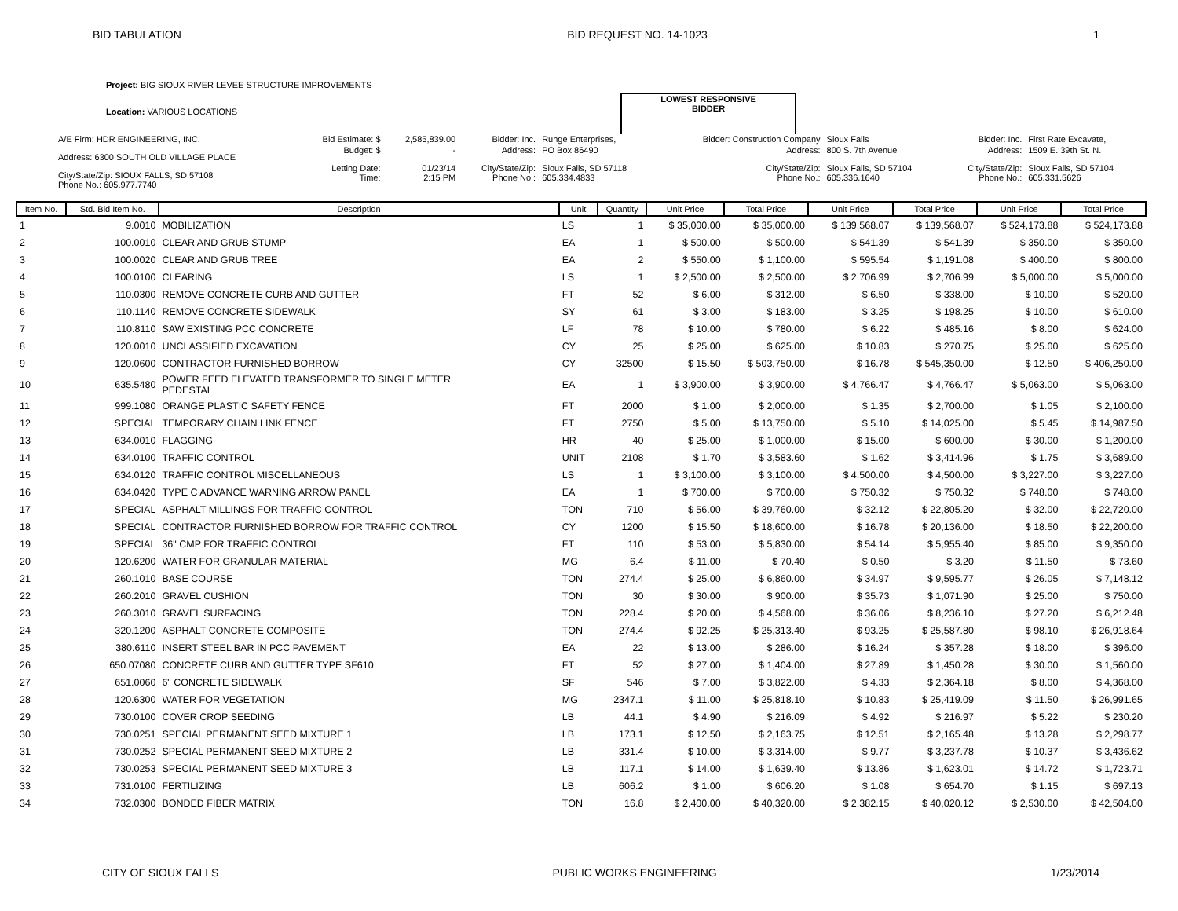BID TABULATION BID REQUEST NO. 14-1023 1
Project: BIG SIOUX RIVER LEVEE STRUCTURE IMPROVEMENTS
Location: VARIOUS LOCATIONS
LOWEST RESPONSIVE
BIDDER
| A/E Firm: HDR ENGINEERING, INC. | Bid Estimate: $ | 2,585,839.00 | Bidder: Inc. | Runge Enterprises, | Bidder: Construction Company | Sioux Falls | Bidder: Inc. | First Rate Excavate, |
| Address: 6300 SOUTH OLD VILLAGE PLACE | Budget: $ | - | Address: | PO Box 86490 | Address: | 800 S. 7th Avenue | Address: | 1509 E. 39th St. N. |
| City/State/Zip: SIOUX FALLS, SD 57108 Phone No.: 605.977.7740 | Letting Date: Time: | 01/23/14 2:15 PM | City/State/Zip: Phone No.: | Sioux Falls, SD 57118 605.334.4833 | City/State/Zip: Phone No.: | Sioux Falls, SD 57104 605.336.1640 | City/State/Zip: Phone No.: | Sioux Falls, SD 57104 605.331.5626 |
| Item No. | Std. Bid Item No. | Description | Unit | Quantity | Unit Price | Total Price | Unit Price | Total Price | Unit Price | Total Price |
| --- | --- | --- | --- | --- | --- | --- | --- | --- | --- | --- |
| 1 | 9.0010 | MOBILIZATION | LS | 1 | $ 35,000.00 | $ 35,000.00 | $ 139,568.07 | $ 139,568.07 | $ 524,173.88 | $ 524,173.88 |
| 2 | 100.0010 | CLEAR AND GRUB STUMP | EA | 1 | $ 500.00 | $ 500.00 | $ 541.39 | $ 541.39 | $ 350.00 | $ 350.00 |
| 3 | 100.0020 | CLEAR AND GRUB TREE | EA | 2 | $ 550.00 | $ 1,100.00 | $ 595.54 | $ 1,191.08 | $ 400.00 | $ 800.00 |
| 4 | 100.0100 | CLEARING | LS | 1 | $ 2,500.00 | $ 2,500.00 | $ 2,706.99 | $ 2,706.99 | $ 5,000.00 | $ 5,000.00 |
| 5 | 110.0300 | REMOVE CONCRETE CURB AND GUTTER | FT | 52 | $ 6.00 | $ 312.00 | $ 6.50 | $ 338.00 | $ 10.00 | $ 520.00 |
| 6 | 110.1140 | REMOVE CONCRETE SIDEWALK | SY | 61 | $ 3.00 | $ 183.00 | $ 3.25 | $ 198.25 | $ 10.00 | $ 610.00 |
| 7 | 110.8110 | SAW EXISTING PCC CONCRETE | LF | 78 | $ 10.00 | $ 780.00 | $ 6.22 | $ 485.16 | $ 8.00 | $ 624.00 |
| 8 | 120.0010 | UNCLASSIFIED EXCAVATION | CY | 25 | $ 25.00 | $ 625.00 | $ 10.83 | $ 270.75 | $ 25.00 | $ 625.00 |
| 9 | 120.0600 | CONTRACTOR FURNISHED BORROW | CY | 32500 | $ 15.50 | $ 503,750.00 | $ 16.78 | $ 545,350.00 | $ 12.50 | $ 406,250.00 |
| 10 | 635.5480 | POWER FEED ELEVATED TRANSFORMER TO SINGLE METER PEDESTAL | EA | 1 | $ 3,900.00 | $ 3,900.00 | $ 4,766.47 | $ 4,766.47 | $ 5,063.00 | $ 5,063.00 |
| 11 | 999.1080 | ORANGE PLASTIC SAFETY FENCE | FT | 2000 | $ 1.00 | $ 2,000.00 | $ 1.35 | $ 2,700.00 | $ 1.05 | $ 2,100.00 |
| 12 | SPECIAL | TEMPORARY CHAIN LINK FENCE | FT | 2750 | $ 5.00 | $ 13,750.00 | $ 5.10 | $ 14,025.00 | $ 5.45 | $ 14,987.50 |
| 13 | 634.0010 | FLAGGING | HR | 40 | $ 25.00 | $ 1,000.00 | $ 15.00 | $ 600.00 | $ 30.00 | $ 1,200.00 |
| 14 | 634.0100 | TRAFFIC CONTROL | UNIT | 2108 | $ 1.70 | $ 3,583.60 | $ 1.62 | $ 3,414.96 | $ 1.75 | $ 3,689.00 |
| 15 | 634.0120 | TRAFFIC CONTROL MISCELLANEOUS | LS | 1 | $ 3,100.00 | $ 3,100.00 | $ 4,500.00 | $ 4,500.00 | $ 3,227.00 | $ 3,227.00 |
| 16 | 634.0420 | TYPE C ADVANCE WARNING ARROW PANEL | EA | 1 | $ 700.00 | $ 700.00 | $ 750.32 | $ 750.32 | $ 748.00 | $ 748.00 |
| 17 | SPECIAL | ASPHALT MILLINGS FOR TRAFFIC CONTROL | TON | 710 | $ 56.00 | $ 39,760.00 | $ 32.12 | $ 22,805.20 | $ 32.00 | $ 22,720.00 |
| 18 | SPECIAL | CONTRACTOR FURNISHED BORROW FOR TRAFFIC CONTROL | CY | 1200 | $ 15.50 | $ 18,600.00 | $ 16.78 | $ 20,136.00 | $ 18.50 | $ 22,200.00 |
| 19 | SPECIAL | 36" CMP FOR TRAFFIC CONTROL | FT | 110 | $ 53.00 | $ 5,830.00 | $ 54.14 | $ 5,955.40 | $ 85.00 | $ 9,350.00 |
| 20 | 120.6200 | WATER FOR GRANULAR MATERIAL | MG | 6.4 | $ 11.00 | $ 70.40 | $ 0.50 | $ 3.20 | $ 11.50 | $ 73.60 |
| 21 | 260.1010 | BASE COURSE | TON | 274.4 | $ 25.00 | $ 6,860.00 | $ 34.97 | $ 9,595.77 | $ 26.05 | $ 7,148.12 |
| 22 | 260.2010 | GRAVEL CUSHION | TON | 30 | $ 30.00 | $ 900.00 | $ 35.73 | $ 1,071.90 | $ 25.00 | $ 750.00 |
| 23 | 260.3010 | GRAVEL SURFACING | TON | 228.4 | $ 20.00 | $ 4,568.00 | $ 36.06 | $ 8,236.10 | $ 27.20 | $ 6,212.48 |
| 24 | 320.1200 | ASPHALT CONCRETE COMPOSITE | TON | 274.4 | $ 92.25 | $ 25,313.40 | $ 93.25 | $ 25,587.80 | $ 98.10 | $ 26,918.64 |
| 25 | 380.6110 | INSERT STEEL BAR IN PCC PAVEMENT | EA | 22 | $ 13.00 | $ 286.00 | $ 16.24 | $ 357.28 | $ 18.00 | $ 396.00 |
| 26 | 650.07080 | CONCRETE CURB AND GUTTER TYPE SF610 | FT | 52 | $ 27.00 | $ 1,404.00 | $ 27.89 | $ 1,450.28 | $ 30.00 | $ 1,560.00 |
| 27 | 651.0060 | 6" CONCRETE SIDEWALK | SF | 546 | $ 7.00 | $ 3,822.00 | $ 4.33 | $ 2,364.18 | $ 8.00 | $ 4,368.00 |
| 28 | 120.6300 | WATER FOR VEGETATION | MG | 2347.1 | $ 11.00 | $ 25,818.10 | $ 10.83 | $ 25,419.09 | $ 11.50 | $ 26,991.65 |
| 29 | 730.0100 | COVER CROP SEEDING | LB | 44.1 | $ 4.90 | $ 216.09 | $ 4.92 | $ 216.97 | $ 5.22 | $ 230.20 |
| 30 | 730.0251 | SPECIAL PERMANENT SEED MIXTURE 1 | LB | 173.1 | $ 12.50 | $ 2,163.75 | $ 12.51 | $ 2,165.48 | $ 13.28 | $ 2,298.77 |
| 31 | 730.0252 | SPECIAL PERMANENT SEED MIXTURE 2 | LB | 331.4 | $ 10.00 | $ 3,314.00 | $ 9.77 | $ 3,237.78 | $ 10.37 | $ 3,436.62 |
| 32 | 730.0253 | SPECIAL PERMANENT SEED MIXTURE 3 | LB | 117.1 | $ 14.00 | $ 1,639.40 | $ 13.86 | $ 1,623.01 | $ 14.72 | $ 1,723.71 |
| 33 | 731.0100 | FERTILIZING | LB | 606.2 | $ 1.00 | $ 606.20 | $ 1.08 | $ 654.70 | $ 1.15 | $ 697.13 |
| 34 | 732.0300 | BONDED FIBER MATRIX | TON | 16.8 | $ 2,400.00 | $ 40,320.00 | $ 2,382.15 | $ 40,020.12 | $ 2,530.00 | $ 42,504.00 |
CITY OF SIOUX FALLS PUBLIC WORKS ENGINEERING 1/23/2014